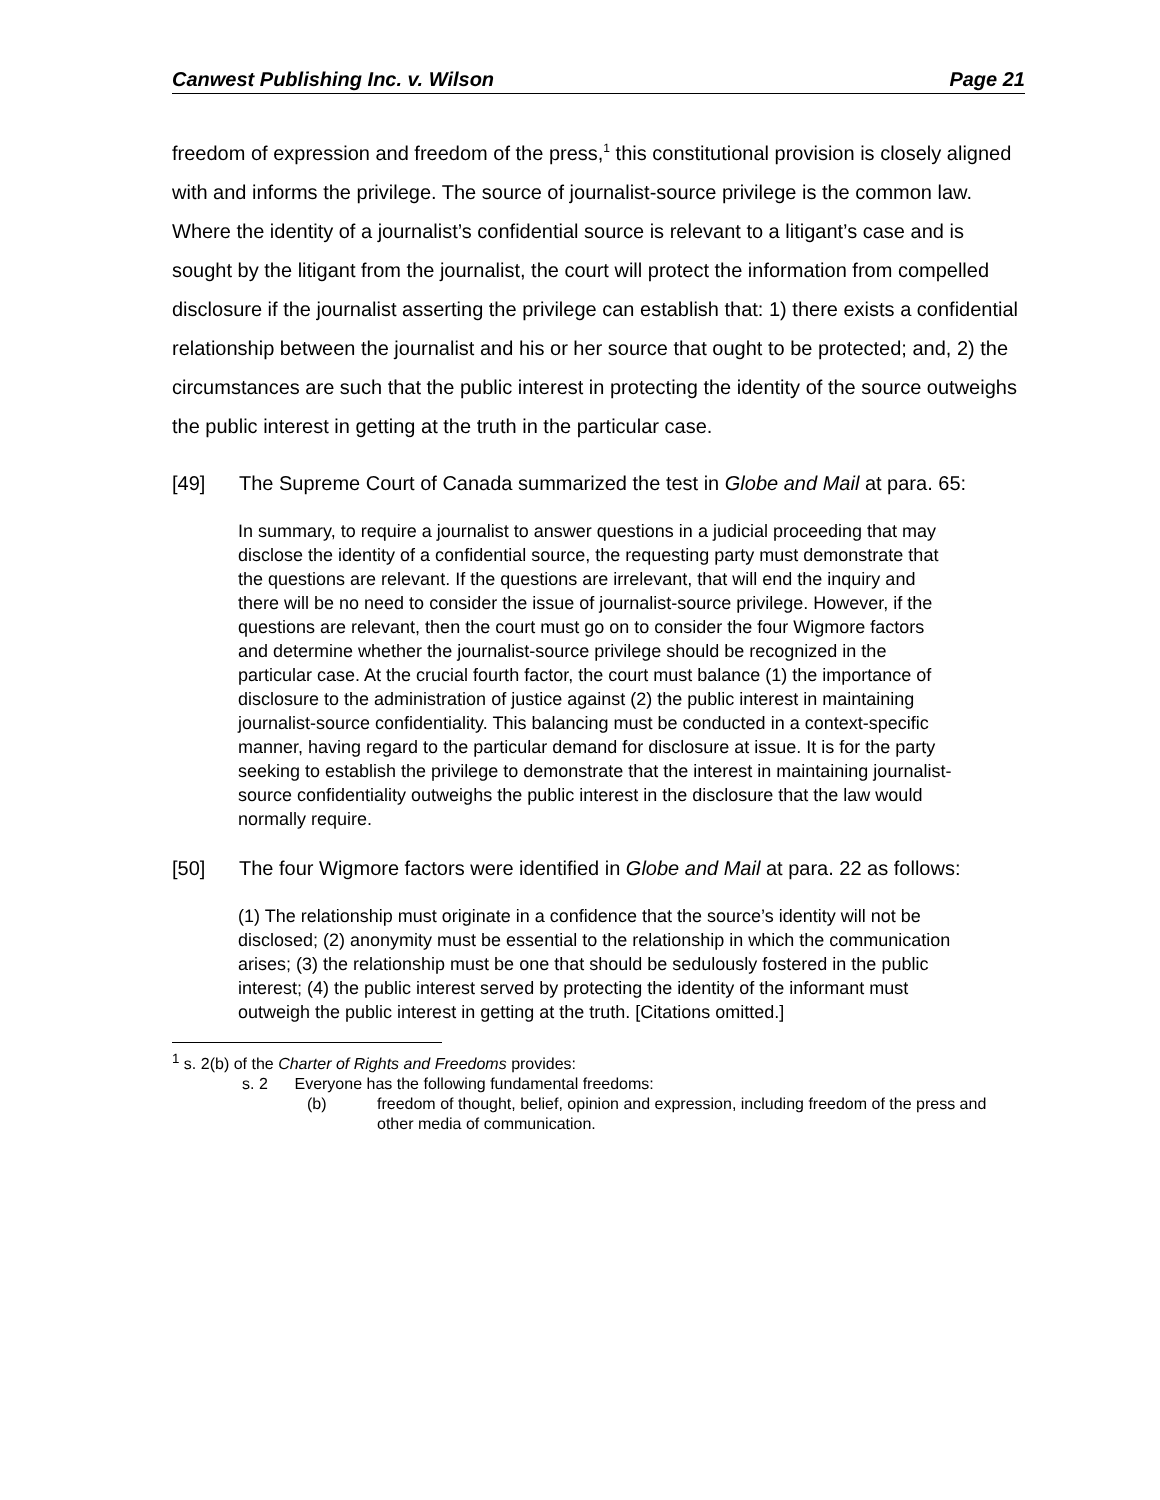Canwest Publishing Inc. v. Wilson Page 21
freedom of expression and freedom of the press,<sup>1</sup> this constitutional provision is closely aligned with and informs the privilege. The source of journalist-source privilege is the common law. Where the identity of a journalist’s confidential source is relevant to a litigant’s case and is sought by the litigant from the journalist, the court will protect the information from compelled disclosure if the journalist asserting the privilege can establish that: 1) there exists a confidential relationship between the journalist and his or her source that ought to be protected; and, 2) the circumstances are such that the public interest in protecting the identity of the source outweighs the public interest in getting at the truth in the particular case.
[49] The Supreme Court of Canada summarized the test in Globe and Mail at para. 65:
In summary, to require a journalist to answer questions in a judicial proceeding that may disclose the identity of a confidential source, the requesting party must demonstrate that the questions are relevant. If the questions are irrelevant, that will end the inquiry and there will be no need to consider the issue of journalist-source privilege. However, if the questions are relevant, then the court must go on to consider the four Wigmore factors and determine whether the journalist-source privilege should be recognized in the particular case. At the crucial fourth factor, the court must balance (1) the importance of disclosure to the administration of justice against (2) the public interest in maintaining journalist-source confidentiality. This balancing must be conducted in a context-specific manner, having regard to the particular demand for disclosure at issue. It is for the party seeking to establish the privilege to demonstrate that the interest in maintaining journalist-source confidentiality outweighs the public interest in the disclosure that the law would normally require.
[50] The four Wigmore factors were identified in Globe and Mail at para. 22 as follows:
(1) The relationship must originate in a confidence that the source’s identity will not be disclosed; (2) anonymity must be essential to the relationship in which the communication arises; (3) the relationship must be one that should be sedulously fostered in the public interest; (4) the public interest served by protecting the identity of the informant must outweigh the public interest in getting at the truth. [Citations omitted.]
<sup>1</sup> s. 2(b) of the Charter of Rights and Freedoms provides:
s. 2 Everyone has the following fundamental freedoms:
(b) freedom of thought, belief, opinion and expression, including freedom of the press and other media of communication.